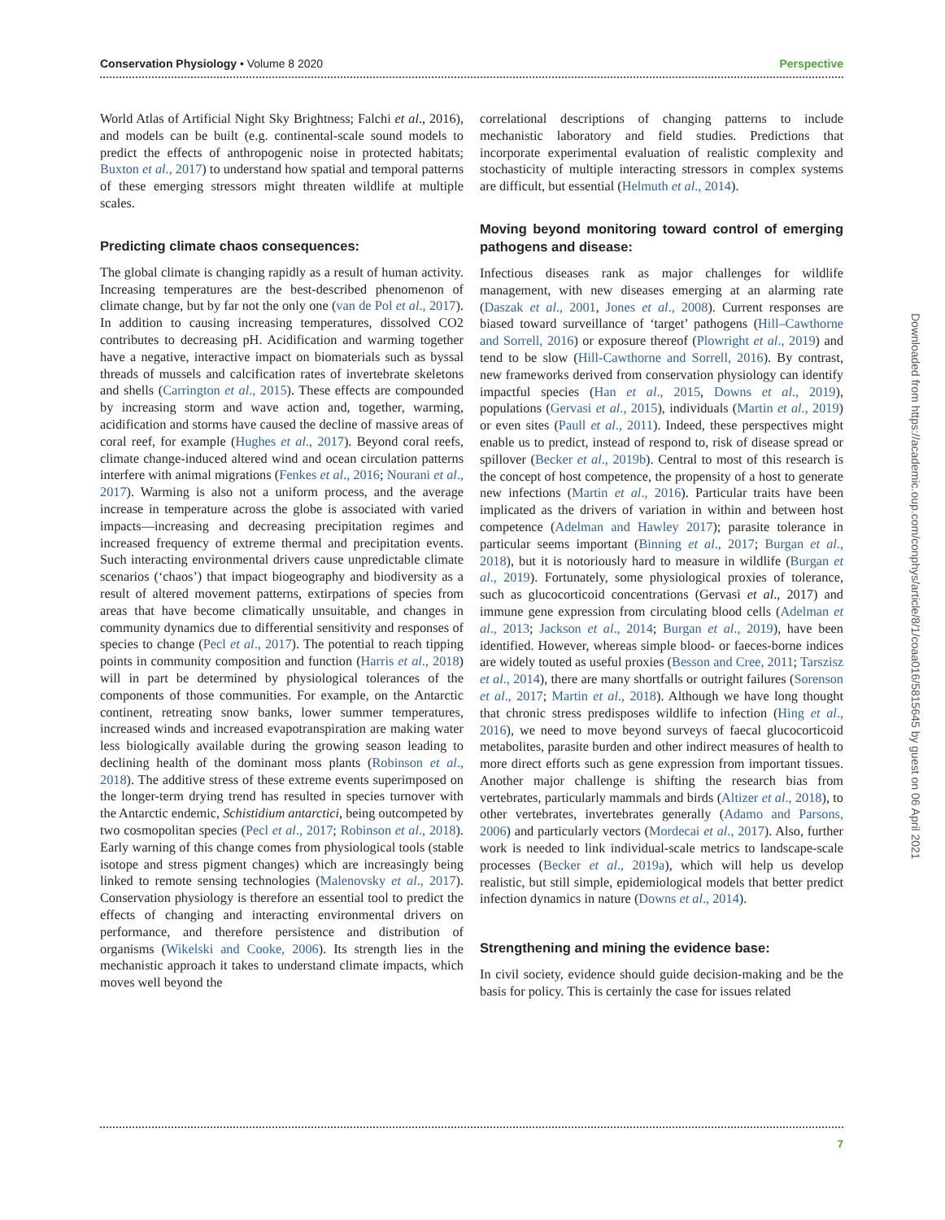Conservation Physiology • Volume 8 2020 Perspective
World Atlas of Artificial Night Sky Brightness; Falchi et al., 2016), and models can be built (e.g. continental-scale sound models to predict the effects of anthropogenic noise in protected habitats; Buxton et al., 2017) to understand how spatial and temporal patterns of these emerging stressors might threaten wildlife at multiple scales.
Predicting climate chaos consequences:
The global climate is changing rapidly as a result of human activity. Increasing temperatures are the best-described phenomenon of climate change, but by far not the only one (van de Pol et al., 2017). In addition to causing increasing temperatures, dissolved CO2 contributes to decreasing pH. Acidification and warming together have a negative, interactive impact on biomaterials such as byssal threads of mussels and calcification rates of invertebrate skeletons and shells (Carrington et al., 2015). These effects are compounded by increasing storm and wave action and, together, warming, acidification and storms have caused the decline of massive areas of coral reef, for example (Hughes et al., 2017). Beyond coral reefs, climate change-induced altered wind and ocean circulation patterns interfere with animal migrations (Fenkes et al., 2016; Nourani et al., 2017). Warming is also not a uniform process, and the average increase in temperature across the globe is associated with varied impacts—increasing and decreasing precipitation regimes and increased frequency of extreme thermal and precipitation events. Such interacting environmental drivers cause unpredictable climate scenarios (‘chaos’) that impact biogeography and biodiversity as a result of altered movement patterns, extirpations of species from areas that have become climatically unsuitable, and changes in community dynamics due to differential sensitivity and responses of species to change (Pecl et al., 2017). The potential to reach tipping points in community composition and function (Harris et al., 2018) will in part be determined by physiological tolerances of the components of those communities. For example, on the Antarctic continent, retreating snow banks, lower summer temperatures, increased winds and increased evapotranspiration are making water less biologically available during the growing season leading to declining health of the dominant moss plants (Robinson et al., 2018). The additive stress of these extreme events superimposed on the longer-term drying trend has resulted in species turnover with the Antarctic endemic, Schistidium antarctici, being outcompeted by two cosmopolitan species (Pecl et al., 2017; Robinson et al., 2018). Early warning of this change comes from physiological tools (stable isotope and stress pigment changes) which are increasingly being linked to remote sensing technologies (Malenovsky et al., 2017). Conservation physiology is therefore an essential tool to predict the effects of changing and interacting environmental drivers on performance, and therefore persistence and distribution of organisms (Wikelski and Cooke, 2006). Its strength lies in the mechanistic approach it takes to understand climate impacts, which moves well beyond the
correlational descriptions of changing patterns to include mechanistic laboratory and field studies. Predictions that incorporate experimental evaluation of realistic complexity and stochasticity of multiple interacting stressors in complex systems are difficult, but essential (Helmuth et al., 2014).
Moving beyond monitoring toward control of emerging pathogens and disease:
Infectious diseases rank as major challenges for wildlife management, with new diseases emerging at an alarming rate (Daszak et al., 2001, Jones et al., 2008). Current responses are biased toward surveillance of ‘target’ pathogens (Hill–Cawthorne and Sorrell, 2016) or exposure thereof (Plowright et al., 2019) and tend to be slow (Hill-Cawthorne and Sorrell, 2016). By contrast, new frameworks derived from conservation physiology can identify impactful species (Han et al., 2015, Downs et al., 2019), populations (Gervasi et al., 2015), individuals (Martin et al., 2019) or even sites (Paull et al., 2011). Indeed, these perspectives might enable us to predict, instead of respond to, risk of disease spread or spillover (Becker et al., 2019b). Central to most of this research is the concept of host competence, the propensity of a host to generate new infections (Martin et al., 2016). Particular traits have been implicated as the drivers of variation in within and between host competence (Adelman and Hawley 2017); parasite tolerance in particular seems important (Binning et al., 2017; Burgan et al., 2018), but it is notoriously hard to measure in wildlife (Burgan et al., 2019). Fortunately, some physiological proxies of tolerance, such as glucocorticoid concentrations (Gervasi et al., 2017) and immune gene expression from circulating blood cells (Adelman et al., 2013; Jackson et al., 2014; Burgan et al., 2019), have been identified. However, whereas simple blood- or faeces-borne indices are widely touted as useful proxies (Besson and Cree, 2011; Tarszisz et al., 2014), there are many shortfalls or outright failures (Sorenson et al., 2017; Martin et al., 2018). Although we have long thought that chronic stress predisposes wildlife to infection (Hing et al., 2016), we need to move beyond surveys of faecal glucocorticoid metabolites, parasite burden and other indirect measures of health to more direct efforts such as gene expression from important tissues. Another major challenge is shifting the research bias from vertebrates, particularly mammals and birds (Altizer et al., 2018), to other vertebrates, invertebrates generally (Adamo and Parsons, 2006) and particularly vectors (Mordecai et al., 2017). Also, further work is needed to link individual-scale metrics to landscape-scale processes (Becker et al., 2019a), which will help us develop realistic, but still simple, epidemiological models that better predict infection dynamics in nature (Downs et al., 2014).
Strengthening and mining the evidence base:
In civil society, evidence should guide decision-making and be the basis for policy. This is certainly the case for issues related
Downloaded from https://academic.oup.com/conphys/article/8/1/coaa016/5815645 by guest on 06 April 2021
7